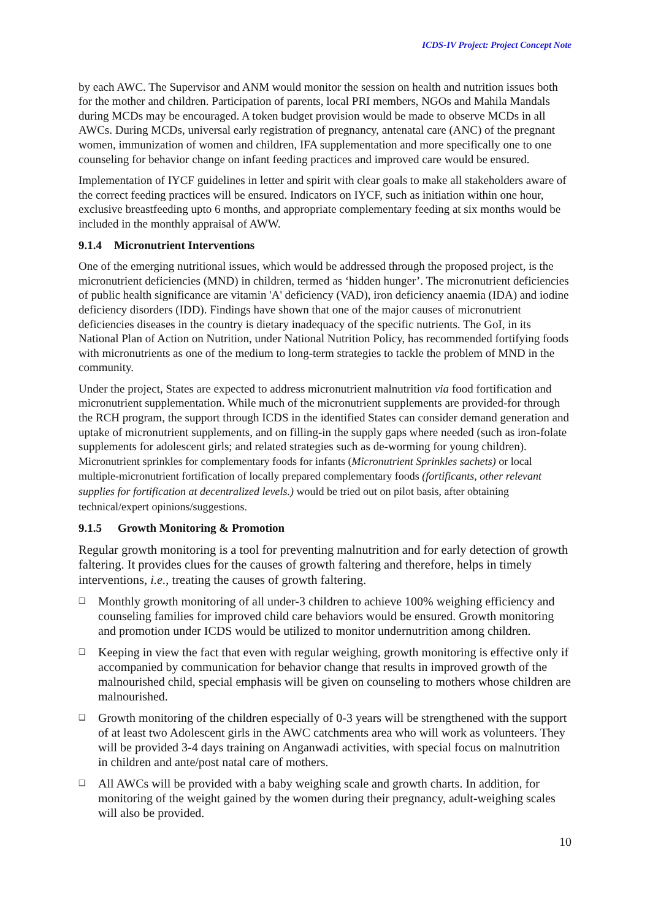ICDS-IV Project: Project Concept Note
by each AWC. The Supervisor and ANM would monitor the session on health and nutrition issues both for the mother and children. Participation of parents, local PRI members, NGOs and Mahila Mandals during MCDs may be encouraged. A token budget provision would be made to observe MCDs in all AWCs. During MCDs, universal early registration of pregnancy, antenatal care (ANC) of the pregnant women, immunization of women and children, IFA supplementation and more specifically one to one counseling for behavior change on infant feeding practices and improved care would be ensured.
Implementation of IYCF guidelines in letter and spirit with clear goals to make all stakeholders aware of the correct feeding practices will be ensured. Indicators on IYCF, such as initiation within one hour, exclusive breastfeeding upto 6 months, and appropriate complementary feeding at six months would be included in the monthly appraisal of AWW.
9.1.4 Micronutrient Interventions
One of the emerging nutritional issues, which would be addressed through the proposed project, is the micronutrient deficiencies (MND) in children, termed as ‘hidden hunger’. The micronutrient deficiencies of public health significance are vitamin 'A' deficiency (VAD), iron deficiency anaemia (IDA) and iodine deficiency disorders (IDD). Findings have shown that one of the major causes of micronutrient deficiencies diseases in the country is dietary inadequacy of the specific nutrients. The GoI, in its National Plan of Action on Nutrition, under National Nutrition Policy, has recommended fortifying foods with micronutrients as one of the medium to long-term strategies to tackle the problem of MND in the community.
Under the project, States are expected to address micronutrient malnutrition via food fortification and micronutrient supplementation. While much of the micronutrient supplements are provided-for through the RCH program, the support through ICDS in the identified States can consider demand generation and uptake of micronutrient supplements, and on filling-in the supply gaps where needed (such as iron-folate supplements for adolescent girls; and related strategies such as de-worming for young children). Micronutrient sprinkles for complementary foods for infants (Micronutrient Sprinkles sachets) or local multiple-micronutrient fortification of locally prepared complementary foods (fortificants, other relevant supplies for fortification at decentralized levels.) would be tried out on pilot basis, after obtaining technical/expert opinions/suggestions.
9.1.5 Growth Monitoring & Promotion
Regular growth monitoring is a tool for preventing malnutrition and for early detection of growth faltering. It provides clues for the causes of growth faltering and therefore, helps in timely interventions, i.e., treating the causes of growth faltering.
❑ Monthly growth monitoring of all under-3 children to achieve 100% weighing efficiency and counseling families for improved child care behaviors would be ensured. Growth monitoring and promotion under ICDS would be utilized to monitor undernutrition among children.
❑ Keeping in view the fact that even with regular weighing, growth monitoring is effective only if accompanied by communication for behavior change that results in improved growth of the malnourished child, special emphasis will be given on counseling to mothers whose children are malnourished.
❑ Growth monitoring of the children especially of 0-3 years will be strengthened with the support of at least two Adolescent girls in the AWC catchments area who will work as volunteers. They will be provided 3-4 days training on Anganwadi activities, with special focus on malnutrition in children and ante/post natal care of mothers.
❑ All AWCs will be provided with a baby weighing scale and growth charts. In addition, for monitoring of the weight gained by the women during their pregnancy, adult-weighing scales will also be provided.
10